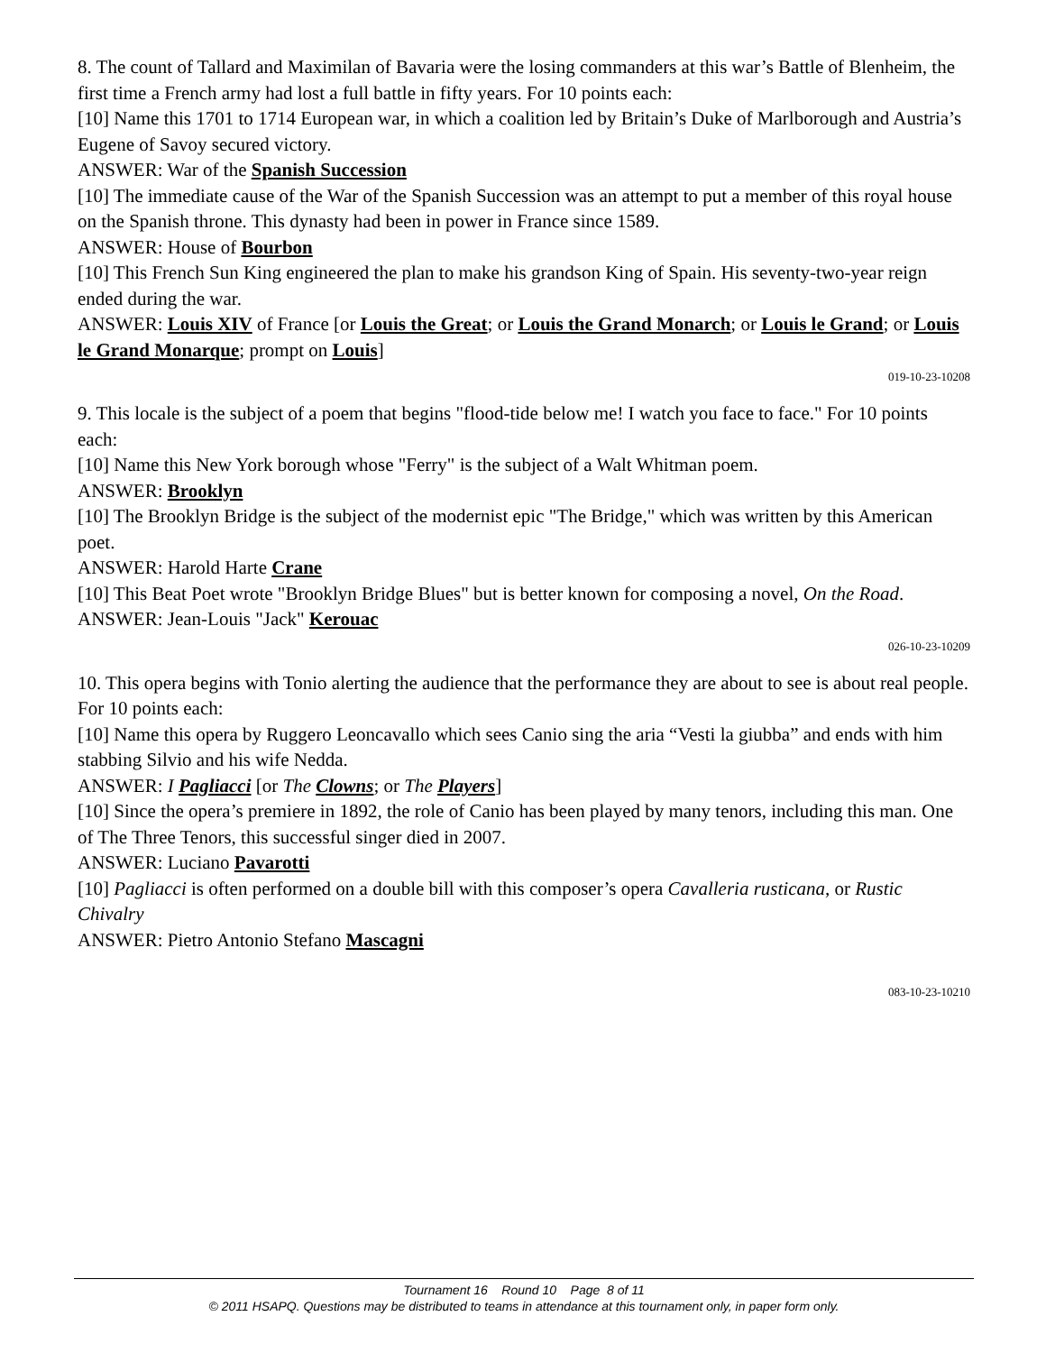8. The count of Tallard and Maximilan of Bavaria were the losing commanders at this war’s Battle of Blenheim, the first time a French army had lost a full battle in fifty years. For 10 points each:
[10] Name this 1701 to 1714 European war, in which a coalition led by Britain’s Duke of Marlborough and Austria’s Eugene of Savoy secured victory.
ANSWER: War of the Spanish Succession
[10] The immediate cause of the War of the Spanish Succession was an attempt to put a member of this royal house on the Spanish throne. This dynasty had been in power in France since 1589.
ANSWER: House of Bourbon
[10] This French Sun King engineered the plan to make his grandson King of Spain. His seventy-two-year reign ended during the war.
ANSWER: Louis XIV of France [or Louis the Great; or Louis the Grand Monarch; or Louis le Grand; or Louis le Grand Monarque; prompt on Louis]
019-10-23-10208
9. This locale is the subject of a poem that begins "flood-tide below me! I watch you face to face." For 10 points each:
[10] Name this New York borough whose "Ferry" is the subject of a Walt Whitman poem.
ANSWER: Brooklyn
[10] The Brooklyn Bridge is the subject of the modernist epic "The Bridge," which was written by this American poet.
ANSWER: Harold Harte Crane
[10] This Beat Poet wrote "Brooklyn Bridge Blues" but is better known for composing a novel, On the Road.
ANSWER: Jean-Louis "Jack" Kerouac
026-10-23-10209
10. This opera begins with Tonio alerting the audience that the performance they are about to see is about real people. For 10 points each:
[10] Name this opera by Ruggero Leoncavallo which sees Canio sing the aria “Vesti la giubba” and ends with him stabbing Silvio and his wife Nedda.
ANSWER: I Pagliacci [or The Clowns; or The Players]
[10] Since the opera’s premiere in 1892, the role of Canio has been played by many tenors, including this man. One of The Three Tenors, this successful singer died in 2007.
ANSWER: Luciano Pavarotti
[10] Pagliacci is often performed on a double bill with this composer’s opera Cavalleria rusticana, or Rustic Chivalry
ANSWER: Pietro Antonio Stefano Mascagni
083-10-23-10210
Tournament 16 Round 10 Page 8 of 11
© 2011 HSAPQ. Questions may be distributed to teams in attendance at this tournament only, in paper form only.